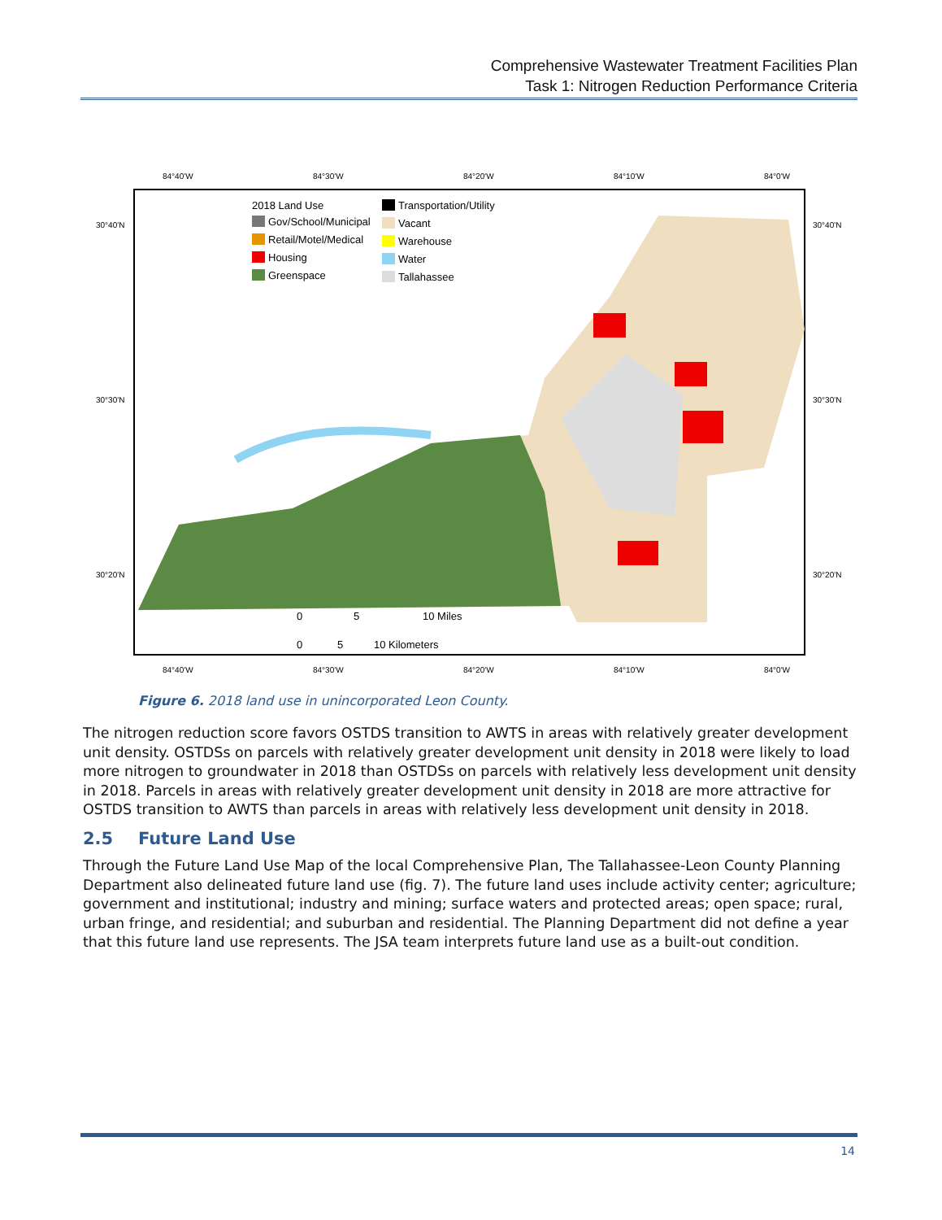Comprehensive Wastewater Treatment Facilities Plan
Task 1: Nitrogen Reduction Performance Criteria
2018 Land Use
Gov/School/Municipal
Retail/Motel/Medical
Housing
Greenspace
Transportation/Utility
Vacant
Warehouse
Water
Tallahassee
0
5
10 Miles
0
5
10 Kilometers
84°40'W
84°30'W
84°20'W
84°10'W
84°0'W
30°40'N
30°30'N
30°20'N
30°40'N
30°30'N
30°20'N
84°40'W
84°30'W
84°20'W
84°10'W
84°0'W
Figure 6. 2018 land use in unincorporated Leon County.
The nitrogen reduction score favors OSTDS transition to AWTS in areas with relatively greater development unit density. OSTDSs on parcels with relatively greater development unit density in 2018 were likely to load more nitrogen to groundwater in 2018 than OSTDSs on parcels with relatively less development unit density in 2018. Parcels in areas with relatively greater development unit density in 2018 are more attractive for OSTDS transition to AWTS than parcels in areas with relatively less development unit density in 2018.
2.5 Future Land Use
Through the Future Land Use Map of the local Comprehensive Plan, The Tallahassee-Leon County Planning Department also delineated future land use (fig. 7). The future land uses include activity center; agriculture; government and institutional; industry and mining; surface waters and protected areas; open space; rural, urban fringe, and residential; and suburban and residential. The Planning Department did not define a year that this future land use represents. The JSA team interprets future land use as a built-out condition.
14